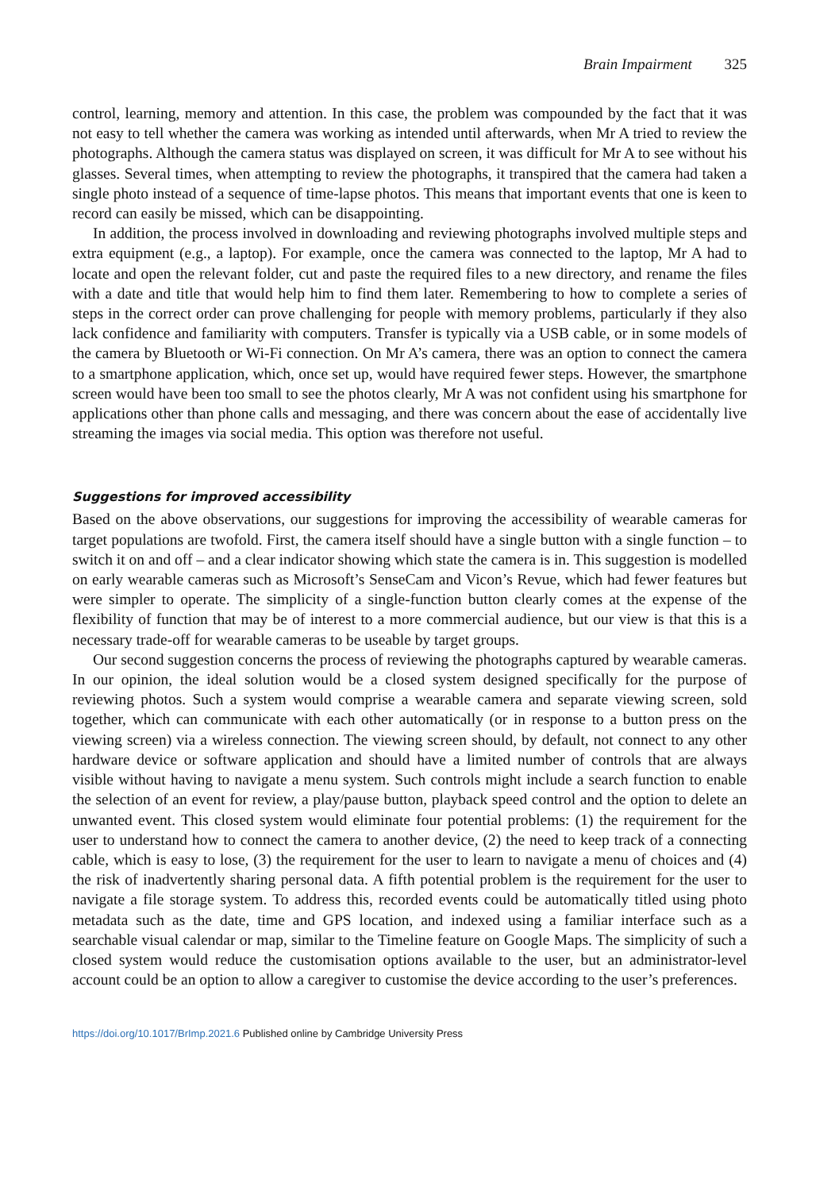Brain Impairment 325
control, learning, memory and attention. In this case, the problem was compounded by the fact that it was not easy to tell whether the camera was working as intended until afterwards, when Mr A tried to review the photographs. Although the camera status was displayed on screen, it was difficult for Mr A to see without his glasses. Several times, when attempting to review the photographs, it transpired that the camera had taken a single photo instead of a sequence of time-lapse photos. This means that important events that one is keen to record can easily be missed, which can be disappointing.
In addition, the process involved in downloading and reviewing photographs involved multiple steps and extra equipment (e.g., a laptop). For example, once the camera was connected to the laptop, Mr A had to locate and open the relevant folder, cut and paste the required files to a new directory, and rename the files with a date and title that would help him to find them later. Remembering to how to complete a series of steps in the correct order can prove challenging for people with memory problems, particularly if they also lack confidence and familiarity with computers. Transfer is typically via a USB cable, or in some models of the camera by Bluetooth or Wi-Fi connection. On Mr A’s camera, there was an option to connect the camera to a smartphone application, which, once set up, would have required fewer steps. However, the smartphone screen would have been too small to see the photos clearly, Mr A was not confident using his smartphone for applications other than phone calls and messaging, and there was concern about the ease of accidentally live streaming the images via social media. This option was therefore not useful.
Suggestions for improved accessibility
Based on the above observations, our suggestions for improving the accessibility of wearable cameras for target populations are twofold. First, the camera itself should have a single button with a single function – to switch it on and off – and a clear indicator showing which state the camera is in. This suggestion is modelled on early wearable cameras such as Microsoft’s SenseCam and Vicon’s Revue, which had fewer features but were simpler to operate. The simplicity of a single-function button clearly comes at the expense of the flexibility of function that may be of interest to a more commercial audience, but our view is that this is a necessary trade-off for wearable cameras to be useable by target groups.
Our second suggestion concerns the process of reviewing the photographs captured by wearable cameras. In our opinion, the ideal solution would be a closed system designed specifically for the purpose of reviewing photos. Such a system would comprise a wearable camera and separate viewing screen, sold together, which can communicate with each other automatically (or in response to a button press on the viewing screen) via a wireless connection. The viewing screen should, by default, not connect to any other hardware device or software application and should have a limited number of controls that are always visible without having to navigate a menu system. Such controls might include a search function to enable the selection of an event for review, a play/pause button, playback speed control and the option to delete an unwanted event. This closed system would eliminate four potential problems: (1) the requirement for the user to understand how to connect the camera to another device, (2) the need to keep track of a connecting cable, which is easy to lose, (3) the requirement for the user to learn to navigate a menu of choices and (4) the risk of inadvertently sharing personal data. A fifth potential problem is the requirement for the user to navigate a file storage system. To address this, recorded events could be automatically titled using photo metadata such as the date, time and GPS location, and indexed using a familiar interface such as a searchable visual calendar or map, similar to the Timeline feature on Google Maps. The simplicity of such a closed system would reduce the customisation options available to the user, but an administrator-level account could be an option to allow a caregiver to customise the device according to the user’s preferences.
https://doi.org/10.1017/BrImp.2021.6 Published online by Cambridge University Press